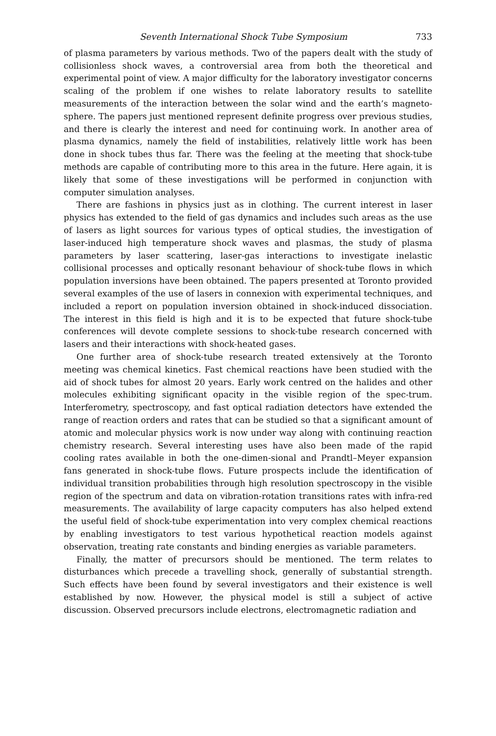Seventh International Shock Tube Symposium 733
of plasma parameters by various methods. Two of the papers dealt with the study of collisionless shock waves, a controversial area from both the theoretical and experimental point of view. A major difficulty for the laboratory investigator concerns scaling of the problem if one wishes to relate laboratory results to satellite measurements of the interaction between the solar wind and the earth’s magneto-sphere. The papers just mentioned represent definite progress over previous studies, and there is clearly the interest and need for continuing work. In another area of plasma dynamics, namely the field of instabilities, relatively little work has been done in shock tubes thus far. There was the feeling at the meeting that shock-tube methods are capable of contributing more to this area in the future. Here again, it is likely that some of these investigations will be performed in conjunction with computer simulation analyses.
There are fashions in physics just as in clothing. The current interest in laser physics has extended to the field of gas dynamics and includes such areas as the use of lasers as light sources for various types of optical studies, the investigation of laser-induced high temperature shock waves and plasmas, the study of plasma parameters by laser scattering, laser-gas interactions to investigate inelastic collisional processes and optically resonant behaviour of shock-tube flows in which population inversions have been obtained. The papers presented at Toronto provided several examples of the use of lasers in connexion with experimental techniques, and included a report on population inversion obtained in shock-induced dissociation. The interest in this field is high and it is to be expected that future shock-tube conferences will devote complete sessions to shock-tube research concerned with lasers and their interactions with shock-heated gases.
One further area of shock-tube research treated extensively at the Toronto meeting was chemical kinetics. Fast chemical reactions have been studied with the aid of shock tubes for almost 20 years. Early work centred on the halides and other molecules exhibiting significant opacity in the visible region of the spec-trum. Interferometry, spectroscopy, and fast optical radiation detectors have extended the range of reaction orders and rates that can be studied so that a significant amount of atomic and molecular physics work is now under way along with continuing reaction chemistry research. Several interesting uses have also been made of the rapid cooling rates available in both the one-dimen-sional and Prandtl–Meyer expansion fans generated in shock-tube flows. Future prospects include the identification of individual transition probabilities through high resolution spectroscopy in the visible region of the spectrum and data on vibration-rotation transitions rates with infra-red measurements. The availability of large capacity computers has also helped extend the useful field of shock-tube experimentation into very complex chemical reactions by enabling investigators to test various hypothetical reaction models against observation, treating rate constants and binding energies as variable parameters.
Finally, the matter of precursors should be mentioned. The term relates to disturbances which precede a travelling shock, generally of substantial strength. Such effects have been found by several investigators and their existence is well established by now. However, the physical model is still a subject of active discussion. Observed precursors include electrons, electromagnetic radiation and